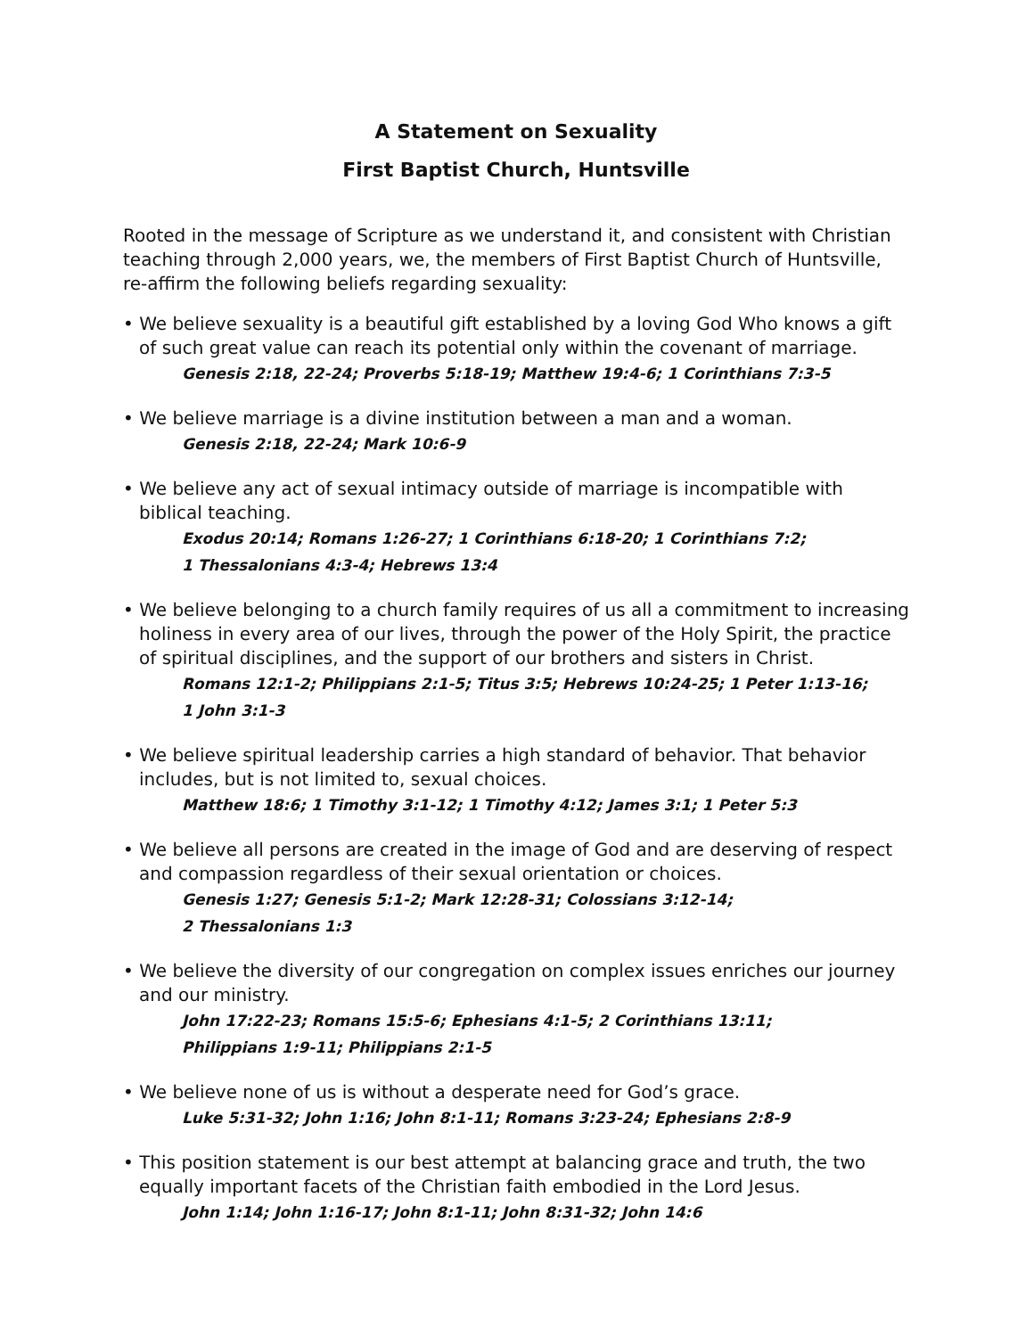A Statement on Sexuality
First Baptist Church, Huntsville
Rooted in the message of Scripture as we understand it, and consistent with Christian teaching through 2,000 years, we, the members of First Baptist Church of Huntsville, re-affirm the following beliefs regarding sexuality:
• We believe sexuality is a beautiful gift established by a loving God Who knows a gift of such great value can reach its potential only within the covenant of marriage.
Genesis 2:18, 22-24; Proverbs 5:18-19; Matthew 19:4-6; 1 Corinthians 7:3-5
• We believe marriage is a divine institution between a man and a woman.
Genesis 2:18, 22-24; Mark 10:6-9
• We believe any act of sexual intimacy outside of marriage is incompatible with biblical teaching.
Exodus 20:14; Romans 1:26-27; 1 Corinthians 6:18-20; 1 Corinthians 7:2;
1 Thessalonians 4:3-4; Hebrews 13:4
• We believe belonging to a church family requires of us all a commitment to increasing holiness in every area of our lives, through the power of the Holy Spirit, the practice of spiritual disciplines, and the support of our brothers and sisters in Christ.
Romans 12:1-2; Philippians 2:1-5; Titus 3:5; Hebrews 10:24-25; 1 Peter 1:13-16;
1 John 3:1-3
• We believe spiritual leadership carries a high standard of behavior. That behavior includes, but is not limited to, sexual choices.
Matthew 18:6; 1 Timothy 3:1-12; 1 Timothy 4:12; James 3:1; 1 Peter 5:3
• We believe all persons are created in the image of God and are deserving of respect and compassion regardless of their sexual orientation or choices.
Genesis 1:27; Genesis 5:1-2; Mark 12:28-31; Colossians 3:12-14;
2 Thessalonians 1:3
• We believe the diversity of our congregation on complex issues enriches our journey and our ministry.
John 17:22-23; Romans 15:5-6; Ephesians 4:1-5; 2 Corinthians 13:11;
Philippians 1:9-11; Philippians 2:1-5
• We believe none of us is without a desperate need for God’s grace.
Luke 5:31-32; John 1:16; John 8:1-11; Romans 3:23-24; Ephesians 2:8-9
• This position statement is our best attempt at balancing grace and truth, the two equally important facets of the Christian faith embodied in the Lord Jesus.
John 1:14; John 1:16-17; John 8:1-11; John 8:31-32; John 14:6